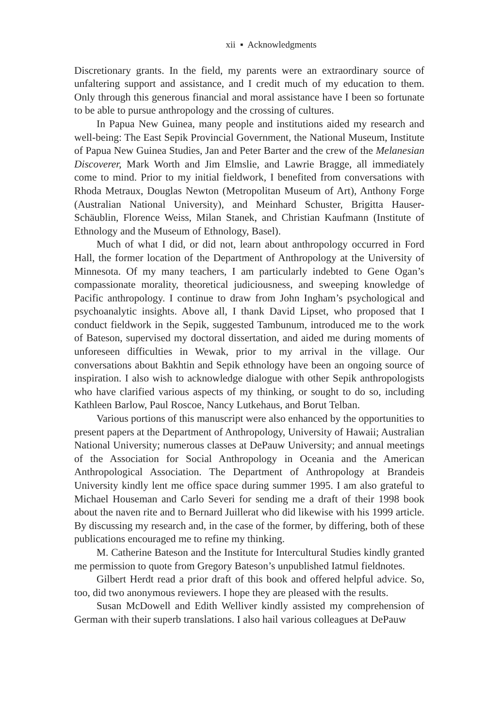xii ▪ Acknowledgments
Discretionary grants. In the field, my parents were an extraordinary source of unfaltering support and assistance, and I credit much of my education to them. Only through this generous financial and moral assistance have I been so fortunate to be able to pursue anthropology and the crossing of cultures.
In Papua New Guinea, many people and institutions aided my research and well-being: The East Sepik Provincial Government, the National Museum, Institute of Papua New Guinea Studies, Jan and Peter Barter and the crew of the Melanesian Discoverer, Mark Worth and Jim Elmslie, and Lawrie Bragge, all immediately come to mind. Prior to my initial fieldwork, I benefited from conversations with Rhoda Metraux, Douglas Newton (Metropolitan Museum of Art), Anthony Forge (Australian National University), and Meinhard Schuster, Brigitta Hauser-Schäublin, Florence Weiss, Milan Stanek, and Christian Kaufmann (Institute of Ethnology and the Museum of Ethnology, Basel).
Much of what I did, or did not, learn about anthropology occurred in Ford Hall, the former location of the Department of Anthropology at the University of Minnesota. Of my many teachers, I am particularly indebted to Gene Ogan’s compassionate morality, theoretical judiciousness, and sweeping knowledge of Pacific anthropology. I continue to draw from John Ingham’s psychological and psychoanalytic insights. Above all, I thank David Lipset, who proposed that I conduct fieldwork in the Sepik, suggested Tambunum, introduced me to the work of Bateson, supervised my doctoral dissertation, and aided me during moments of unforeseen difficulties in Wewak, prior to my arrival in the village. Our conversations about Bakhtin and Sepik ethnology have been an ongoing source of inspiration. I also wish to acknowledge dialogue with other Sepik anthropologists who have clarified various aspects of my thinking, or sought to do so, including Kathleen Barlow, Paul Roscoe, Nancy Lutkehaus, and Borut Telban.
Various portions of this manuscript were also enhanced by the opportunities to present papers at the Department of Anthropology, University of Hawaii; Australian National University; numerous classes at DePauw University; and annual meetings of the Association for Social Anthropology in Oceania and the American Anthropological Association. The Department of Anthropology at Brandeis University kindly lent me office space during summer 1995. I am also grateful to Michael Houseman and Carlo Severi for sending me a draft of their 1998 book about the naven rite and to Bernard Juillerat who did likewise with his 1999 article. By discussing my research and, in the case of the former, by differing, both of these publications encouraged me to refine my thinking.
M. Catherine Bateson and the Institute for Intercultural Studies kindly granted me permission to quote from Gregory Bateson’s unpublished Iatmul fieldnotes.
Gilbert Herdt read a prior draft of this book and offered helpful advice. So, too, did two anonymous reviewers. I hope they are pleased with the results.
Susan McDowell and Edith Welliver kindly assisted my comprehension of German with their superb translations. I also hail various colleagues at DePauw